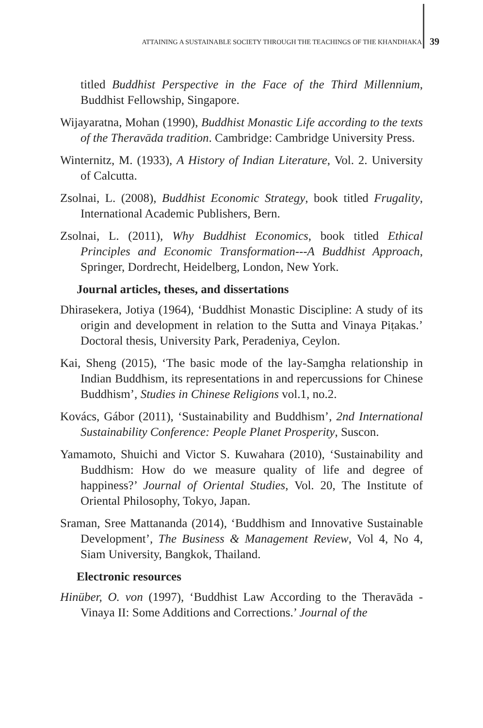ATTAINING A SUSTAINABLE SOCIETY THROUGH THE TEACHINGS OF THE KHANDHAKA 39
titled Buddhist Perspective in the Face of the Third Millennium, Buddhist Fellowship, Singapore.
Wijayaratna, Mohan (1990), Buddhist Monastic Life according to the texts of the Theravāda tradition. Cambridge: Cambridge University Press.
Winternitz, M. (1933), A History of Indian Literature, Vol. 2. University of Calcutta.
Zsolnai, L. (2008), Buddhist Economic Strategy, book titled Frugality, International Academic Publishers, Bern.
Zsolnai, L. (2011), Why Buddhist Economics, book titled Ethical Principles and Economic Transformation---A Buddhist Approach, Springer, Dordrecht, Heidelberg, London, New York.
Journal articles, theses, and dissertations
Dhirasekera, Jotiya (1964), ‘Buddhist Monastic Discipline: A study of its origin and development in relation to the Sutta and Vinaya Piṭakas.’ Doctoral thesis, University Park, Peradeniya, Ceylon.
Kai, Sheng (2015), ‘The basic mode of the lay-Saṃgha relationship in Indian Buddhism, its representations in and repercussions for Chinese Buddhism’, Studies in Chinese Religions vol.1, no.2.
Kovács, Gábor (2011), ‘Sustainability and Buddhism’, 2nd International Sustainability Conference: People Planet Prosperity, Suscon.
Yamamoto, Shuichi and Victor S. Kuwahara (2010), ‘Sustainability and Buddhism: How do we measure quality of life and degree of happiness?’ Journal of Oriental Studies, Vol. 20, The Institute of Oriental Philosophy, Tokyo, Japan.
Sraman, Sree Mattananda (2014), ‘Buddhism and Innovative Sustainable Development’, The Business & Management Review, Vol 4, No 4, Siam University, Bangkok, Thailand.
Electronic resources
Hinüber, O. von (1997), ‘Buddhist Law According to the Theravāda -Vinaya II: Some Additions and Corrections.’ Journal of the